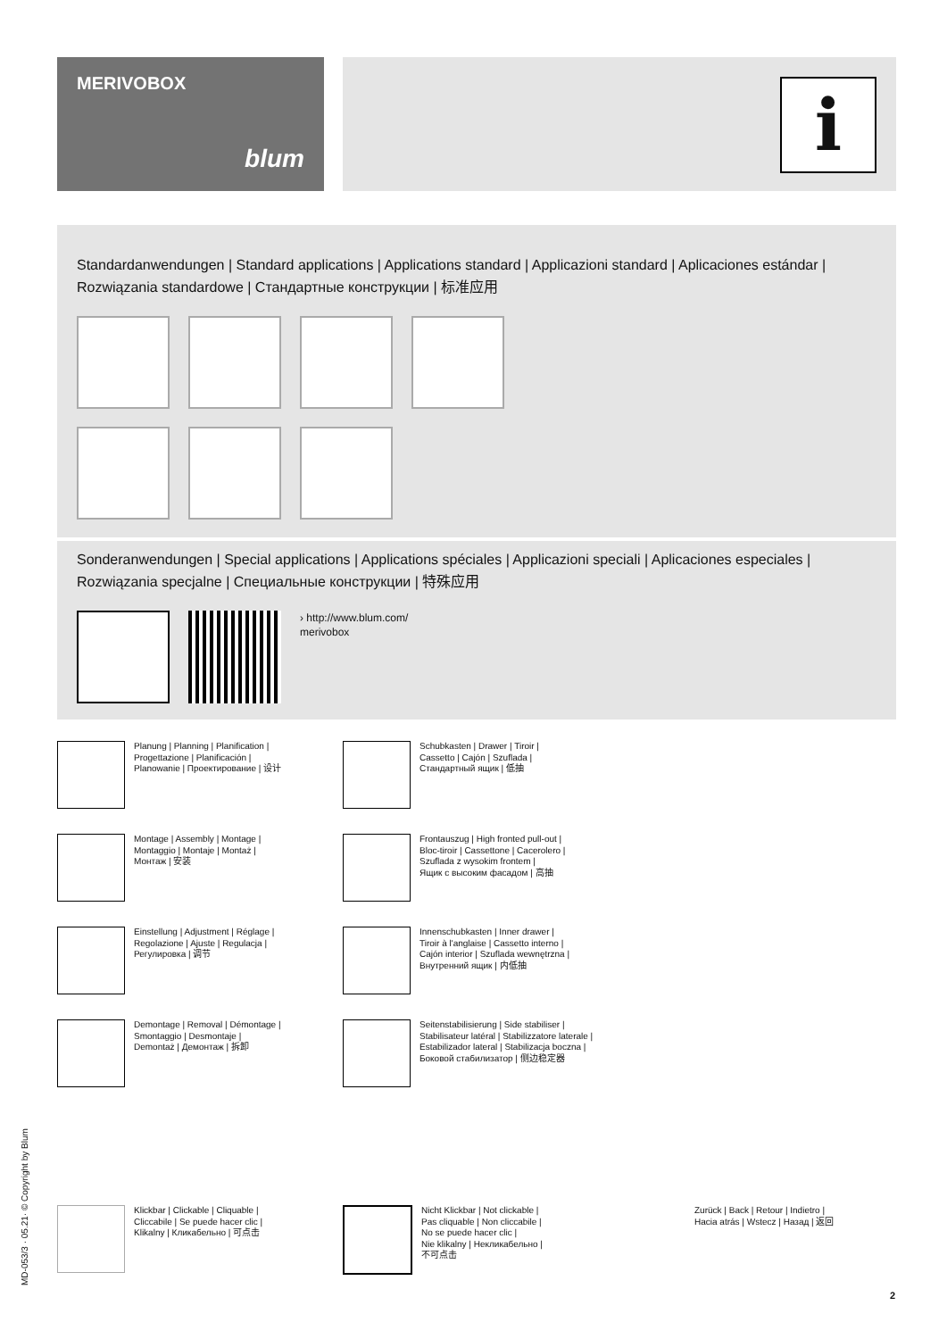MERIVOBOX
blum
i
Standardanwendungen | Standard applications | Applications standard | Applicazioni standard | Aplicaciones estándar | Rozwiązania standardowe | Стандартные конструкции | 标准应用
Sonderanwendungen | Special applications | Applications spéciales | Applicazioni speciali | Aplicaciones especiales | Rozwiązania specjalne | Специальные конструкции | 特殊应用
› http://www.blum.com/
merivobox
Planung | Planning | Planification |
Progettazione | Planificación |
Planowanie | Проектирование | 设计
Schubkasten | Drawer | Tiroir |
Cassetto | Cajón | Szuflada |
Стандартный ящик | 低抽
Montage | Assembly | Montage |
Montaggio | Montaje | Montaż |
Монтаж | 安装
Frontauszug | High fronted pull-out |
Bloc-tiroir | Cassettone | Cacerolero |
Szuflada z wysokim frontem |
Ящик с высоким фасадом | 高抽
Einstellung | Adjustment | Réglage |
Regolazione | Ajuste | Regulacja |
Регулировка | 调节
Innenschubkasten | Inner drawer |
Tiroir à l'anglaise | Cassetto interno |
Cajón interior | Szuflada wewnętrzna |
Внутренний ящик | 内低抽
Demontage | Removal | Démontage |
Smontaggio | Desmontaje |
Demontaż | Демонтаж | 拆卸
Seitenstabilisierung | Side stabiliser |
Stabilisateur latéral | Stabilizzatore laterale |
Estabilizador lateral | Stabilizacja boczna |
Боковой стабилизатор | 侧边稳定器
Klickbar | Clickable | Cliquable |
Cliccabile | Se puede hacer clic |
Klikalny | Кликабельно | 可点击
Nicht Klickbar | Not clickable |
Pas cliquable | Non cliccabile |
No se puede hacer clic |
Nie klikalny | Некликабельно |
不可点击
Zurück | Back | Retour | Indietro |
Hacia atrás | Wstecz | Назад | 返回
MD-053/3 · 05.21· © Copyright by Blum 2